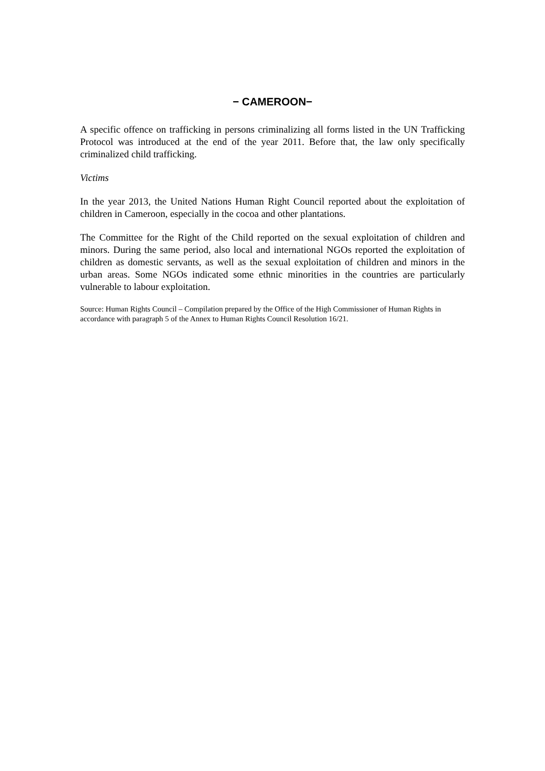− CAMEROON−
A specific offence on trafficking in persons criminalizing all forms listed in the UN Trafficking Protocol was introduced at the end of the year 2011. Before that, the law only specifically criminalized child trafficking.
Victims
In the year 2013, the United Nations Human Right Council reported about the exploitation of children in Cameroon, especially in the cocoa and other plantations.
The Committee for the Right of the Child reported on the sexual exploitation of children and minors. During the same period, also local and international NGOs reported the exploitation of children as domestic servants, as well as the sexual exploitation of children and minors in the urban areas. Some NGOs indicated some ethnic minorities in the countries are particularly vulnerable to labour exploitation.
Source: Human Rights Council – Compilation prepared by the Office of the High Commissioner of Human Rights in accordance with paragraph 5 of the Annex to Human Rights Council Resolution 16/21.